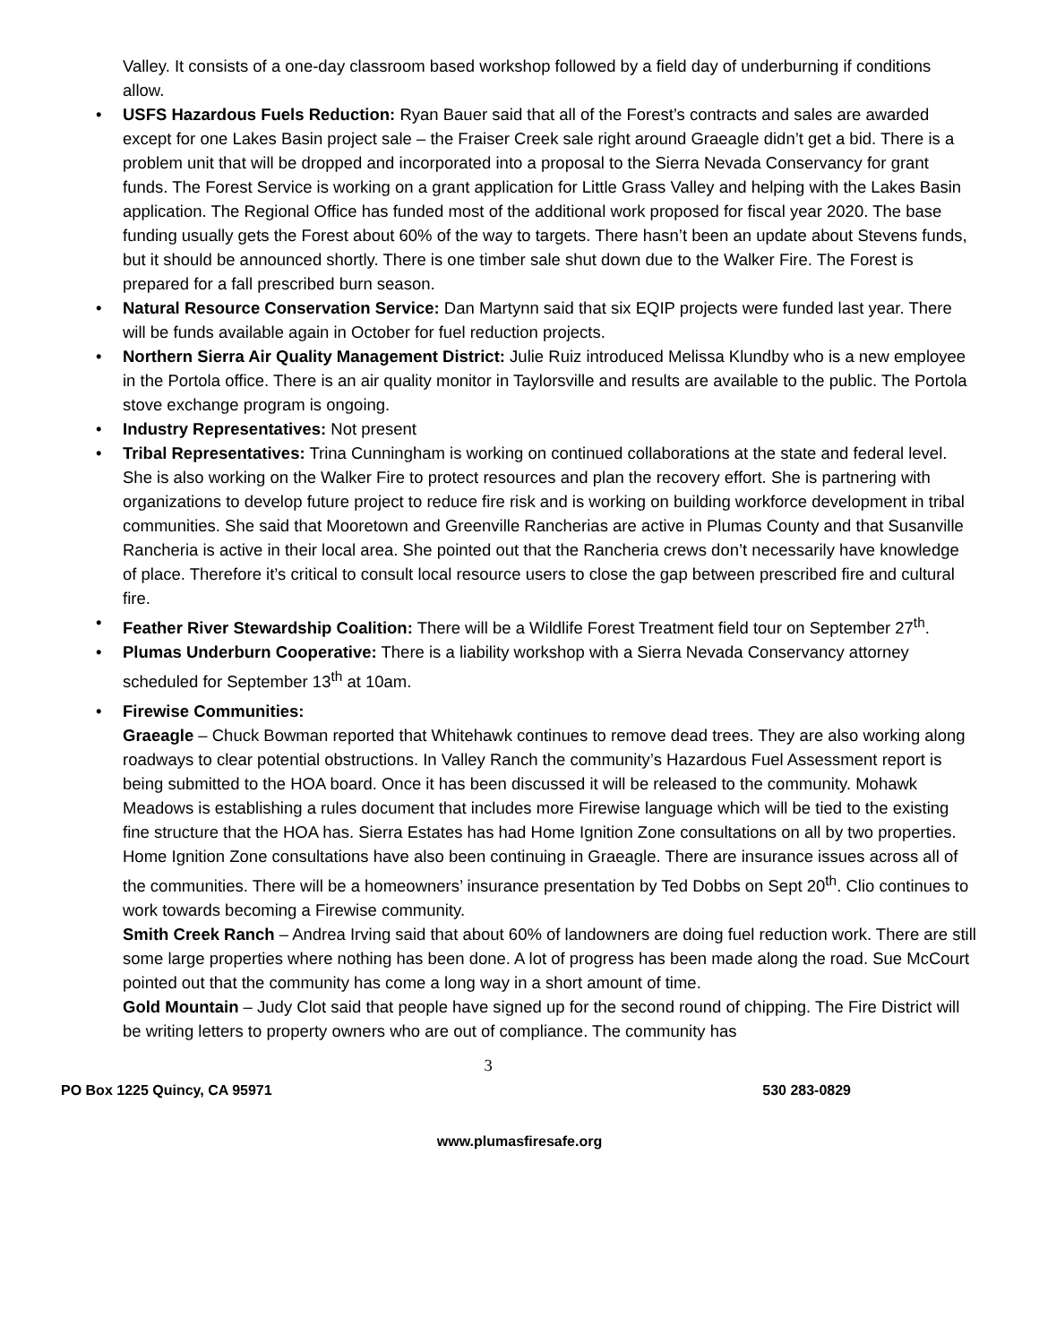Valley. It consists of a one-day classroom based workshop followed by a field day of underburning if conditions allow.
• USFS Hazardous Fuels Reduction: Ryan Bauer said that all of the Forest’s contracts and sales are awarded except for one Lakes Basin project sale – the Fraiser Creek sale right around Graeagle didn’t get a bid. There is a problem unit that will be dropped and incorporated into a proposal to the Sierra Nevada Conservancy for grant funds. The Forest Service is working on a grant application for Little Grass Valley and helping with the Lakes Basin application. The Regional Office has funded most of the additional work proposed for fiscal year 2020. The base funding usually gets the Forest about 60% of the way to targets. There hasn’t been an update about Stevens funds, but it should be announced shortly. There is one timber sale shut down due to the Walker Fire. The Forest is prepared for a fall prescribed burn season.
• Natural Resource Conservation Service: Dan Martynn said that six EQIP projects were funded last year. There will be funds available again in October for fuel reduction projects.
• Northern Sierra Air Quality Management District: Julie Ruiz introduced Melissa Klundby who is a new employee in the Portola office. There is an air quality monitor in Taylorsville and results are available to the public. The Portola stove exchange program is ongoing.
• Industry Representatives: Not present
• Tribal Representatives: Trina Cunningham is working on continued collaborations at the state and federal level. She is also working on the Walker Fire to protect resources and plan the recovery effort. She is partnering with organizations to develop future project to reduce fire risk and is working on building workforce development in tribal communities. She said that Mooretown and Greenville Rancherias are active in Plumas County and that Susanville Rancheria is active in their local area. She pointed out that the Rancheria crews don’t necessarily have knowledge of place. Therefore it’s critical to consult local resource users to close the gap between prescribed fire and cultural fire.
• Feather River Stewardship Coalition: There will be a Wildlife Forest Treatment field tour on September 27<sup>th</sup>.
• Plumas Underburn Cooperative: There is a liability workshop with a Sierra Nevada Conservancy attorney scheduled for September 13<sup>th</sup> at 10am.
• Firewise Communities:
Graeagle – Chuck Bowman reported that Whitehawk continues to remove dead trees. They are also working along roadways to clear potential obstructions. In Valley Ranch the community’s Hazardous Fuel Assessment report is being submitted to the HOA board. Once it has been discussed it will be released to the community. Mohawk Meadows is establishing a rules document that includes more Firewise language which will be tied to the existing fine structure that the HOA has. Sierra Estates has had Home Ignition Zone consultations on all by two properties. Home Ignition Zone consultations have also been continuing in Graeagle. There are insurance issues across all of the communities. There will be a homeowners’ insurance presentation by Ted Dobbs on Sept 20<sup>th</sup>. Clio continues to work towards becoming a Firewise community.
Smith Creek Ranch – Andrea Irving said that about 60% of landowners are doing fuel reduction work. There are still some large properties where nothing has been done. A lot of progress has been made along the road. Sue McCourt pointed out that the community has come a long way in a short amount of time.
Gold Mountain – Judy Clot said that people have signed up for the second round of chipping. The Fire District will be writing letters to property owners who are out of compliance. The community has
3
PO Box 1225 Quincy, CA 95971 530 283-0829
www.plumasfiresafe.org